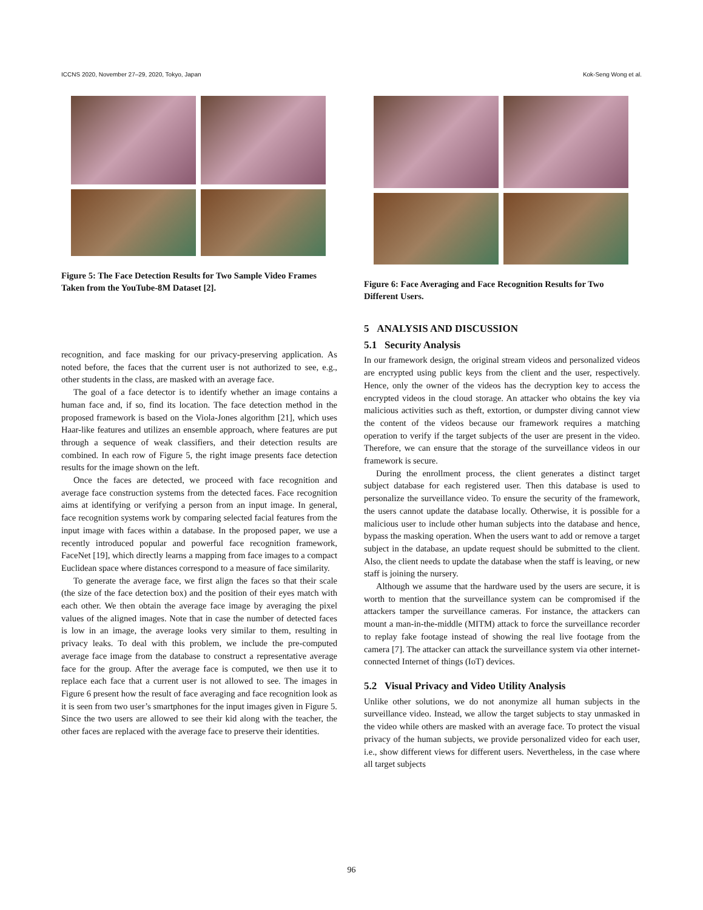ICCNS 2020, November 27–29, 2020, Tokyo, Japan Kok-Seng Wong et al.
Figure 5: The Face Detection Results for Two Sample Video Frames Taken from the YouTube-8M Dataset [2].
Figure 6: Face Averaging and Face Recognition Results for Two Different Users.
recognition, and face masking for our privacy-preserving application. As noted before, the faces that the current user is not authorized to see, e.g., other students in the class, are masked with an average face.
The goal of a face detector is to identify whether an image contains a human face and, if so, find its location. The face detection method in the proposed framework is based on the Viola-Jones algorithm [21], which uses Haar-like features and utilizes an ensemble approach, where features are put through a sequence of weak classifiers, and their detection results are combined. In each row of Figure 5, the right image presents face detection results for the image shown on the left.
Once the faces are detected, we proceed with face recognition and average face construction systems from the detected faces. Face recognition aims at identifying or verifying a person from an input image. In general, face recognition systems work by comparing selected facial features from the input image with faces within a database. In the proposed paper, we use a recently introduced popular and powerful face recognition framework, FaceNet [19], which directly learns a mapping from face images to a compact Euclidean space where distances correspond to a measure of face similarity.
To generate the average face, we first align the faces so that their scale (the size of the face detection box) and the position of their eyes match with each other. We then obtain the average face image by averaging the pixel values of the aligned images. Note that in case the number of detected faces is low in an image, the average looks very similar to them, resulting in privacy leaks. To deal with this problem, we include the pre-computed average face image from the database to construct a representative average face for the group. After the average face is computed, we then use it to replace each face that a current user is not allowed to see. The images in Figure 6 present how the result of face averaging and face recognition look as it is seen from two user’s smartphones for the input images given in Figure 5. Since the two users are allowed to see their kid along with the teacher, the other faces are replaced with the average face to preserve their identities.
5 ANALYSIS AND DISCUSSION
5.1 Security Analysis
In our framework design, the original stream videos and personalized videos are encrypted using public keys from the client and the user, respectively. Hence, only the owner of the videos has the decryption key to access the encrypted videos in the cloud storage. An attacker who obtains the key via malicious activities such as theft, extortion, or dumpster diving cannot view the content of the videos because our framework requires a matching operation to verify if the target subjects of the user are present in the video. Therefore, we can ensure that the storage of the surveillance videos in our framework is secure.
During the enrollment process, the client generates a distinct target subject database for each registered user. Then this database is used to personalize the surveillance video. To ensure the security of the framework, the users cannot update the database locally. Otherwise, it is possible for a malicious user to include other human subjects into the database and hence, bypass the masking operation. When the users want to add or remove a target subject in the database, an update request should be submitted to the client. Also, the client needs to update the database when the staff is leaving, or new staff is joining the nursery.
Although we assume that the hardware used by the users are secure, it is worth to mention that the surveillance system can be compromised if the attackers tamper the surveillance cameras. For instance, the attackers can mount a man-in-the-middle (MITM) attack to force the surveillance recorder to replay fake footage instead of showing the real live footage from the camera [7]. The attacker can attack the surveillance system via other internet-connected Internet of things (IoT) devices.
5.2 Visual Privacy and Video Utility Analysis
Unlike other solutions, we do not anonymize all human subjects in the surveillance video. Instead, we allow the target subjects to stay unmasked in the video while others are masked with an average face. To protect the visual privacy of the human subjects, we provide personalized video for each user, i.e., show different views for different users. Nevertheless, in the case where all target subjects
96